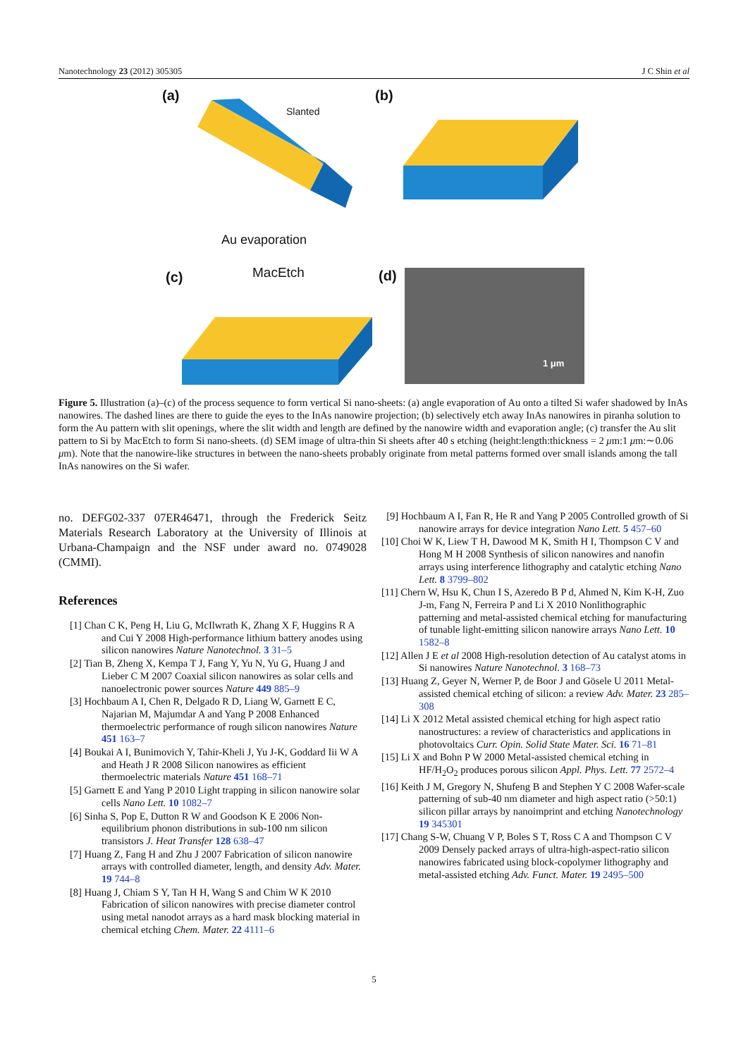Nanotechnology 23 (2012) 305305 J C Shin et al
(a)
Slanted
Au evaporation
(b)
(c) MacEtch (d)
1 μm
Figure 5. Illustration (a)–(c) of the process sequence to form vertical Si nano-sheets: (a) angle evaporation of Au onto a tilted Si wafer shadowed by InAs nanowires. The dashed lines are there to guide the eyes to the InAs nanowire projection; (b) selectively etch away InAs nanowires in piranha solution to form the Au pattern with slit openings, where the slit width and length are defined by the nanowire width and evaporation angle; (c) transfer the Au slit pattern to Si by MacEtch to form Si nano-sheets. (d) SEM image of ultra-thin Si sheets after 40 s etching (height:length:thickness = 2 μm:1 μm:∼0.06 μm). Note that the nanowire-like structures in between the nano-sheets probably originate from metal patterns formed over small islands among the tall InAs nanowires on the Si wafer.
no. DEFG02-337 07ER46471, through the Frederick Seitz Materials Research Laboratory at the University of Illinois at Urbana-Champaign and the NSF under award no. 0749028 (CMMI).
References
[1] Chan C K, Peng H, Liu G, McIlwrath K, Zhang X F, Huggins R A and Cui Y 2008 High-performance lithium battery anodes using silicon nanowires Nature Nanotechnol. 3 31–5
[2] Tian B, Zheng X, Kempa T J, Fang Y, Yu N, Yu G, Huang J and Lieber C M 2007 Coaxial silicon nanowires as solar cells and nanoelectronic power sources Nature 449 885–9
[3] Hochbaum A I, Chen R, Delgado R D, Liang W, Garnett E C, Najarian M, Majumdar A and Yang P 2008 Enhanced thermoelectric performance of rough silicon nanowires Nature 451 163–7
[4] Boukai A I, Bunimovich Y, Tahir-Kheli J, Yu J-K, Goddard Iii W A and Heath J R 2008 Silicon nanowires as efficient thermoelectric materials Nature 451 168–71
[5] Garnett E and Yang P 2010 Light trapping in silicon nanowire solar cells Nano Lett. 10 1082–7
[6] Sinha S, Pop E, Dutton R W and Goodson K E 2006 Non-equilibrium phonon distributions in sub-100 nm silicon transistors J. Heat Transfer 128 638–47
[7] Huang Z, Fang H and Zhu J 2007 Fabrication of silicon nanowire arrays with controlled diameter, length, and density Adv. Mater. 19 744–8
[8] Huang J, Chiam S Y, Tan H H, Wang S and Chim W K 2010 Fabrication of silicon nanowires with precise diameter control using metal nanodot arrays as a hard mask blocking material in chemical etching Chem. Mater. 22 4111–6
[9] Hochbaum A I, Fan R, He R and Yang P 2005 Controlled growth of Si nanowire arrays for device integration Nano Lett. 5 457–60
[10] Choi W K, Liew T H, Dawood M K, Smith H I, Thompson C V and Hong M H 2008 Synthesis of silicon nanowires and nanofin arrays using interference lithography and catalytic etching Nano Lett. 8 3799–802
[11] Chern W, Hsu K, Chun I S, Azeredo B P d, Ahmed N, Kim K-H, Zuo J-m, Fang N, Ferreira P and Li X 2010 Nonlithographic patterning and metal-assisted chemical etching for manufacturing of tunable light-emitting silicon nanowire arrays Nano Lett. 10 1582–8
[12] Allen J E et al 2008 High-resolution detection of Au catalyst atoms in Si nanowires Nature Nanotechnol. 3 168–73
[13] Huang Z, Geyer N, Werner P, de Boor J and Gösele U 2011 Metal-assisted chemical etching of silicon: a review Adv. Mater. 23 285–308
[14] Li X 2012 Metal assisted chemical etching for high aspect ratio nanostructures: a review of characteristics and applications in photovoltaics Curr. Opin. Solid State Mater. Sci. 16 71–81
[15] Li X and Bohn P W 2000 Metal-assisted chemical etching in HF/H<sub>2</sub>O<sub>2</sub> produces porous silicon Appl. Phys. Lett. 77 2572–4
[16] Keith J M, Gregory N, Shufeng B and Stephen Y C 2008 Wafer-scale patterning of sub-40 nm diameter and high aspect ratio (>50:1) silicon pillar arrays by nanoimprint and etching Nanotechnology 19 345301
[17] Chang S-W, Chuang V P, Boles S T, Ross C A and Thompson C V 2009 Densely packed arrays of ultra-high-aspect-ratio silicon nanowires fabricated using block-copolymer lithography and metal-assisted etching Adv. Funct. Mater. 19 2495–500
5